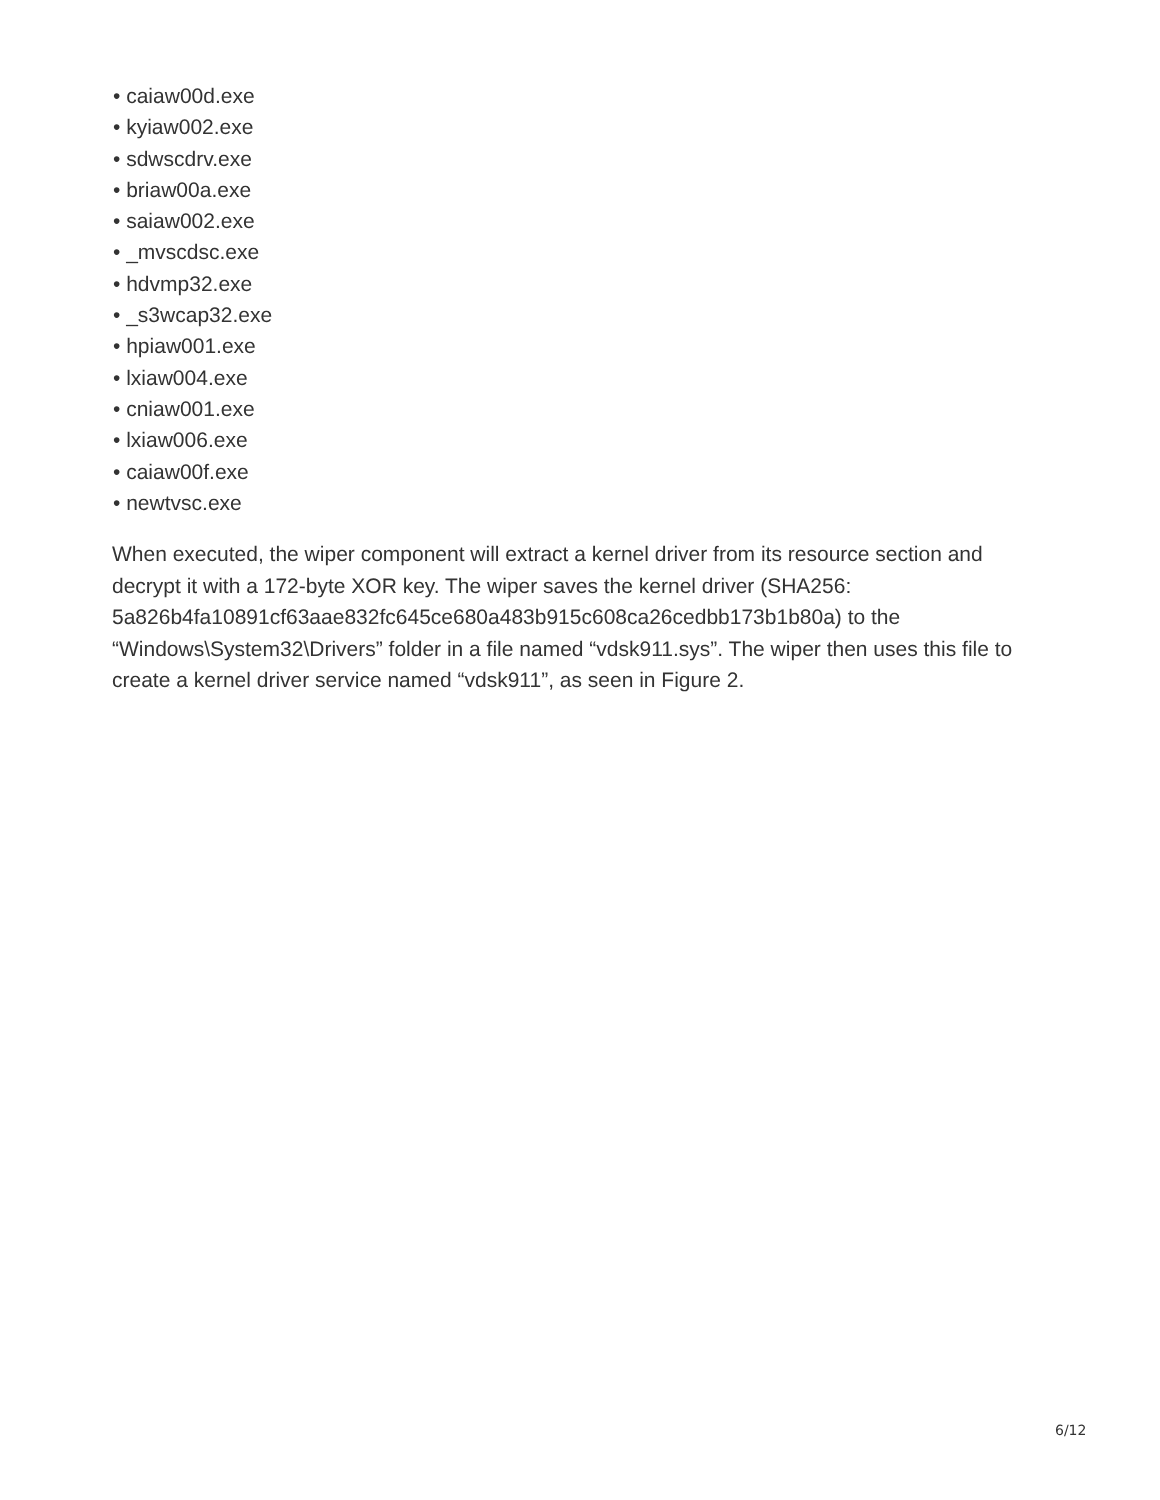• caiaw00d.exe
• kyiaw002.exe
• sdwscdrv.exe
• briaw00a.exe
• saiaw002.exe
• _mvscdsc.exe
• hdvmp32.exe
• _s3wcap32.exe
• hpiaw001.exe
• lxiaw004.exe
• cniaw001.exe
• lxiaw006.exe
• caiaw00f.exe
• newtvsc.exe
When executed, the wiper component will extract a kernel driver from its resource section and decrypt it with a 172-byte XOR key. The wiper saves the kernel driver (SHA256: 5a826b4fa10891cf63aae832fc645ce680a483b915c608ca26cedbb173b1b80a) to the “Windows\System32\Drivers” folder in a file named “vdsk911.sys”. The wiper then uses this file to create a kernel driver service named “vdsk911”, as seen in Figure 2.
6/12